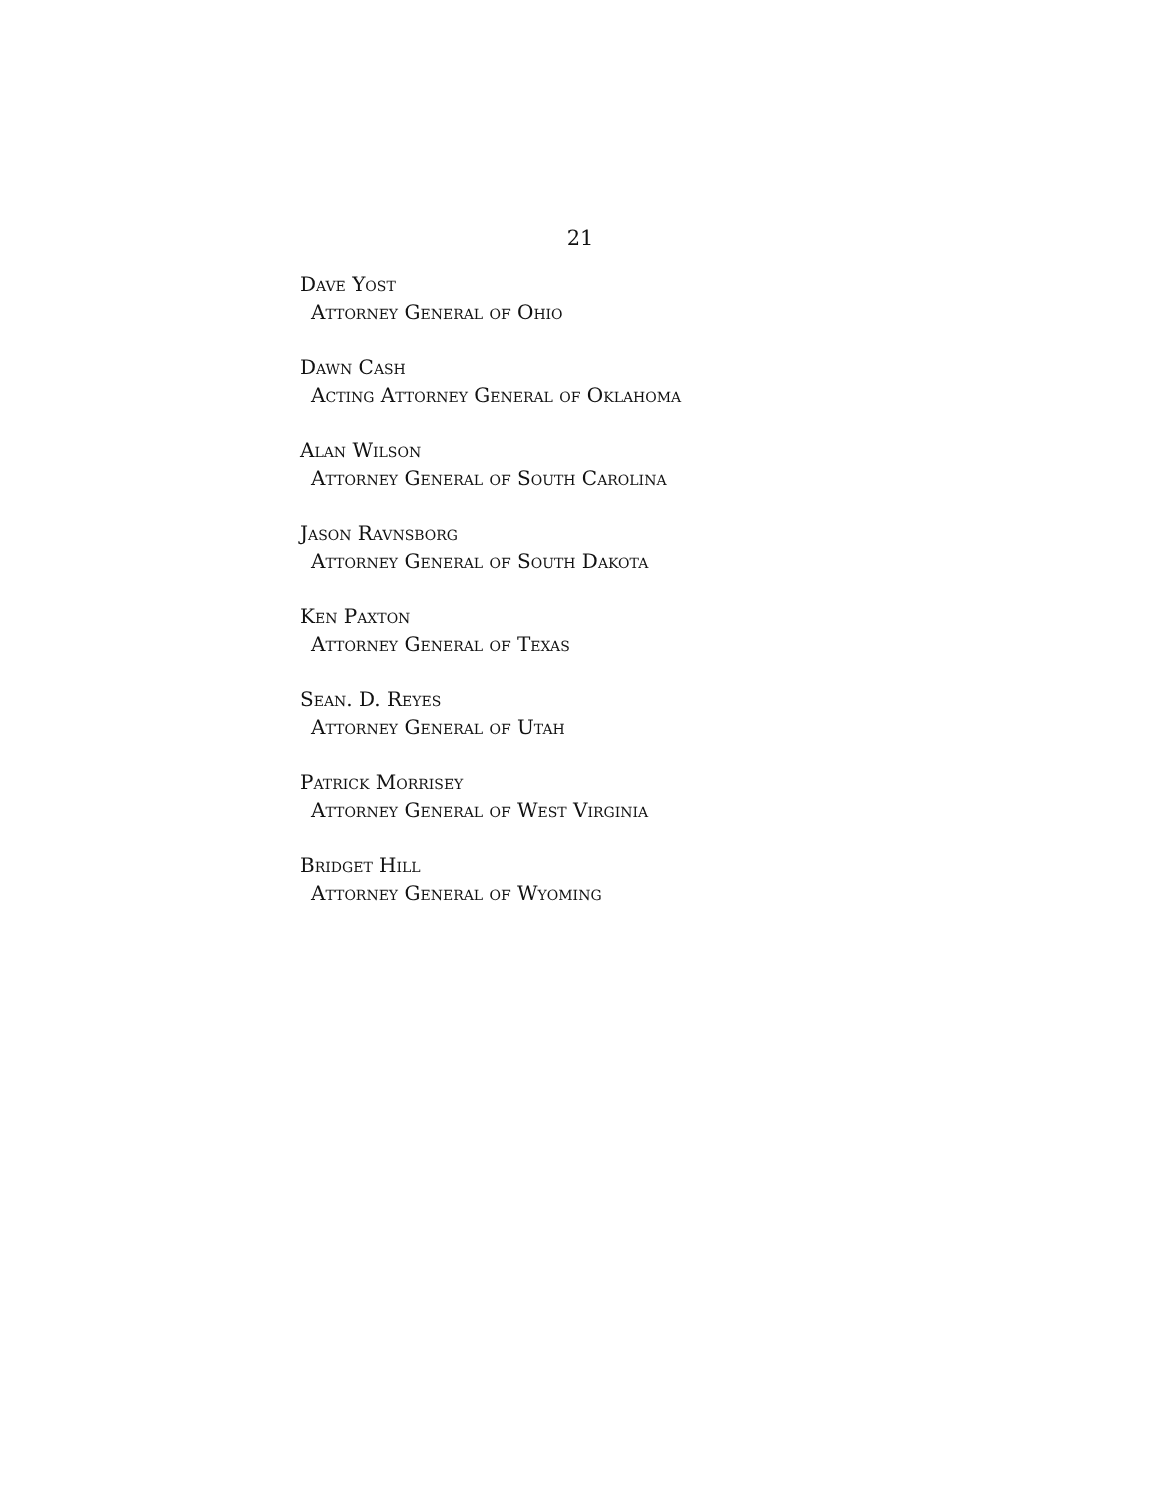21
Dave Yost
Attorney General of Ohio
Dawn Cash
Acting Attorney General of Oklahoma
Alan Wilson
Attorney General of South Carolina
Jason Ravnsborg
Attorney General of South Dakota
Ken Paxton
Attorney General of Texas
Sean. D. Reyes
Attorney General of Utah
Patrick Morrisey
Attorney General of West Virginia
Bridget Hill
Attorney General of Wyoming